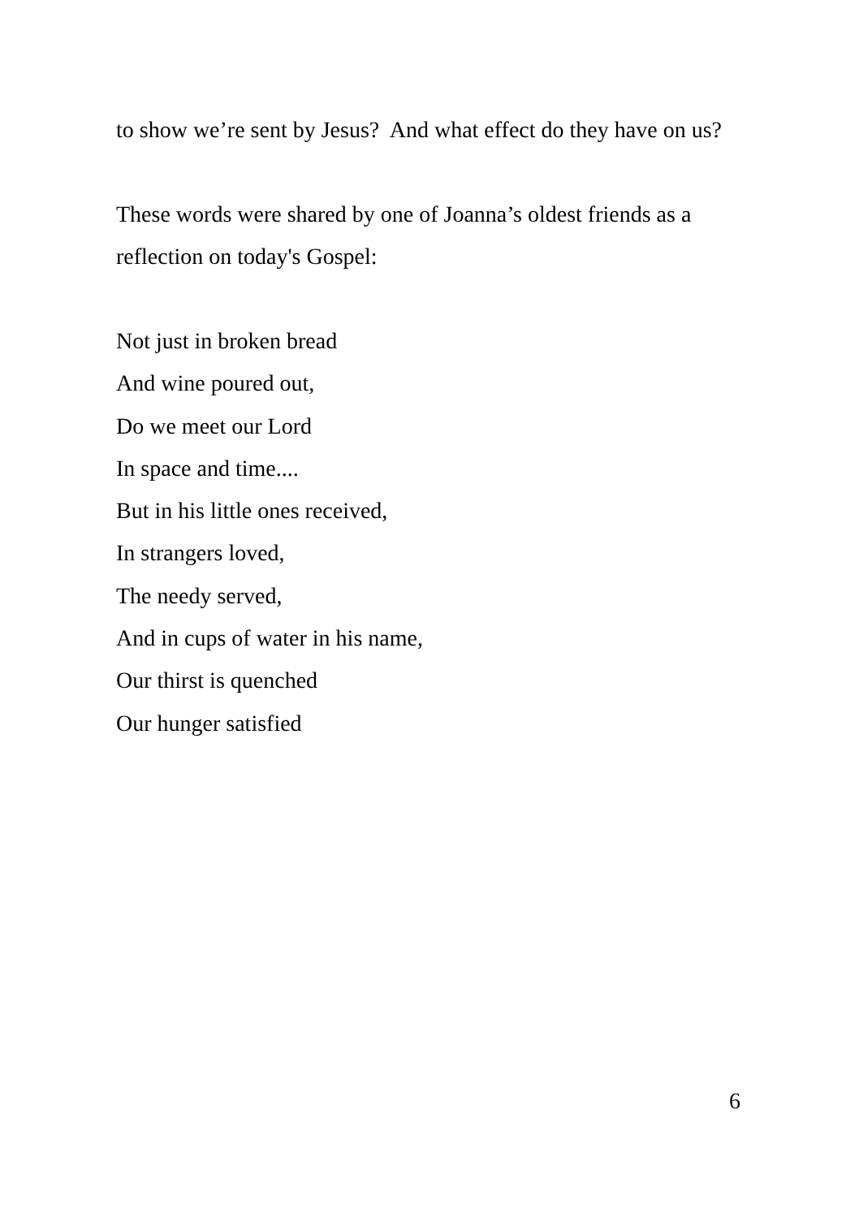to show we’re sent by Jesus? And what effect do they have on us?
These words were shared by one of Joanna’s oldest friends as a reflection on today's Gospel:
Not just in broken bread
And wine poured out,
Do we meet our Lord
In space and time....
But in his little ones received,
In strangers loved,
The needy served,
And in cups of water in his name,
Our thirst is quenched
Our hunger satisfied
6